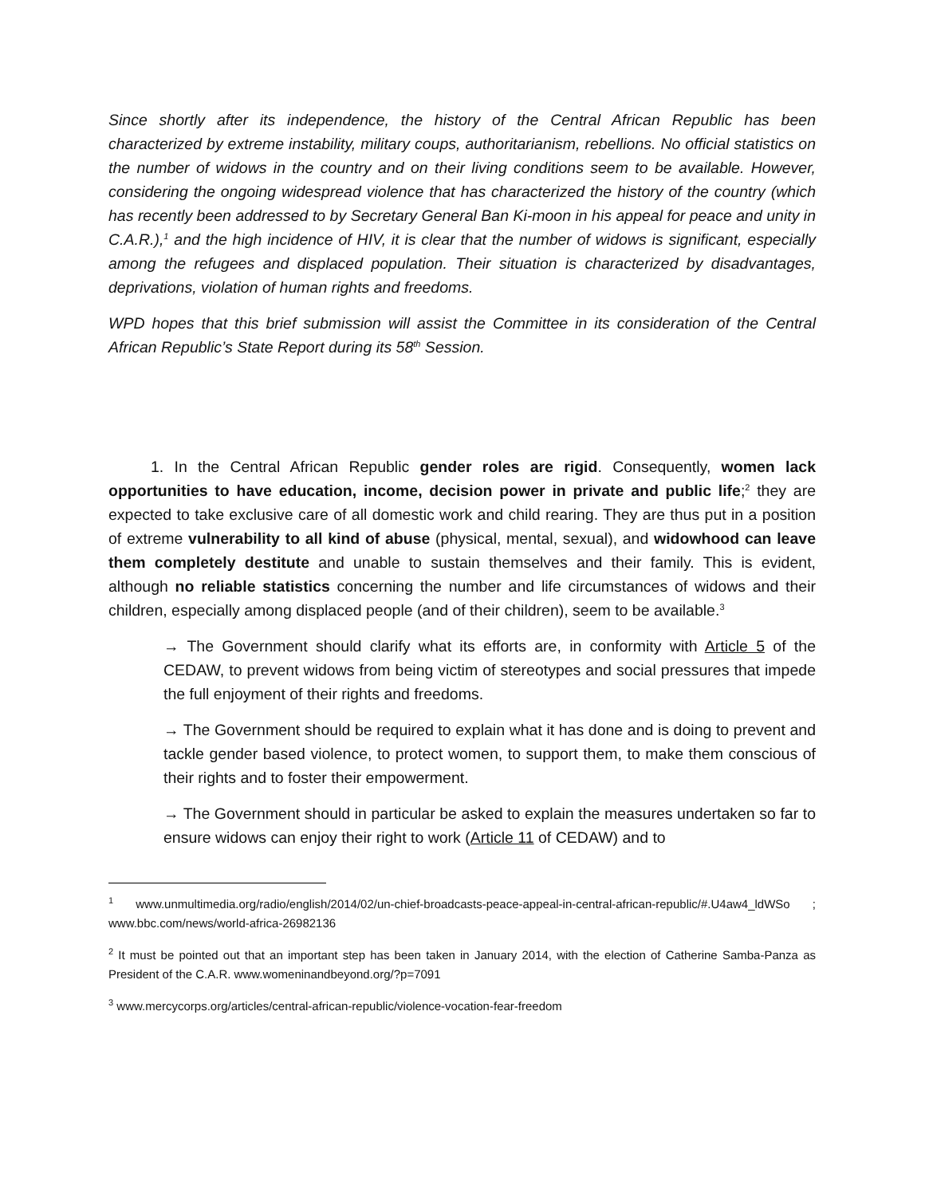Since shortly after its independence, the history of the Central African Republic has been characterized by extreme instability, military coups, authoritarianism, rebellions. No official statistics on the number of widows in the country and on their living conditions seem to be available. However, considering the ongoing widespread violence that has characterized the history of the country (which has recently been addressed to by Secretary General Ban Ki-moon in his appeal for peace and unity in C.A.R.),<sup>1</sup> and the high incidence of HIV, it is clear that the number of widows is significant, especially among the refugees and displaced population. Their situation is characterized by disadvantages, deprivations, violation of human rights and freedoms.
WPD hopes that this brief submission will assist the Committee in its consideration of the Central African Republic’s State Report during its 58<sup>th</sup> Session.
1. In the Central African Republic gender roles are rigid. Consequently, women lack opportunities to have education, income, decision power in private and public life;<sup>2</sup> they are expected to take exclusive care of all domestic work and child rearing. They are thus put in a position of extreme vulnerability to all kind of abuse (physical, mental, sexual), and widowhood can leave them completely destitute and unable to sustain themselves and their family. This is evident, although no reliable statistics concerning the number and life circumstances of widows and their children, especially among displaced people (and of their children), seem to be available.<sup>3</sup>
→ The Government should clarify what its efforts are, in conformity with Article 5 of the CEDAW, to prevent widows from being victim of stereotypes and social pressures that impede the full enjoyment of their rights and freedoms.
→ The Government should be required to explain what it has done and is doing to prevent and tackle gender based violence, to protect women, to support them, to make them conscious of their rights and to foster their empowerment.
→ The Government should in particular be asked to explain the measures undertaken so far to ensure widows can enjoy their right to work (Article 11 of CEDAW) and to
<sup>1</sup> www.unmultimedia.org/radio/english/2014/02/un-chief-broadcasts-peace-appeal-in-central-african-republic/#.U4aw4_ldWSo ; www.bbc.com/news/world-africa-26982136
<sup>2</sup> It must be pointed out that an important step has been taken in January 2014, with the election of Catherine Samba-Panza as President of the C.A.R. www.womeninandbeyond.org/?p=7091
<sup>3</sup> www.mercycorps.org/articles/central-african-republic/violence-vocation-fear-freedom